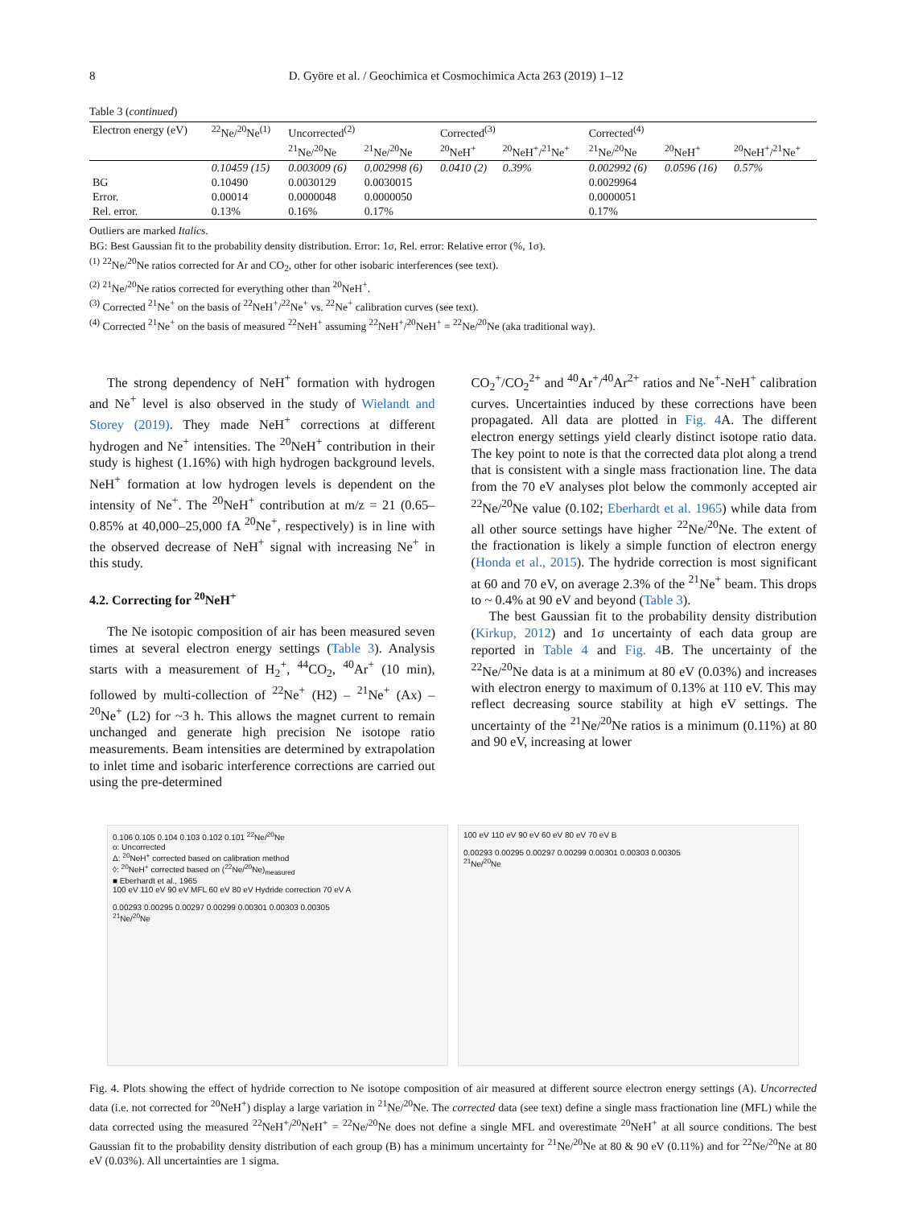8 D. Györe et al. / Geochimica et Cosmochimica Acta 263 (2019) 1–12
Table 3 (continued)
| Electron energy (eV) | <sup>22</sup>Ne/<sup>20</sup>Ne<sup>(1)</sup> | Uncorrected<sup>(2)</sup> | | Corrected<sup>(3)</sup> | | Corrected<sup>(4)</sup> | | |
| --- | --- | --- | --- | --- | --- | --- | --- | --- |
| | | <sup>21</sup>Ne/<sup>20</sup>Ne | <sup>21</sup>Ne/<sup>20</sup>Ne | <sup>20</sup>NeH<sup>+</sup> | <sup>20</sup>NeH<sup>+</sup>/<sup>21</sup>Ne<sup>+</sup> | <sup>21</sup>Ne/<sup>20</sup>Ne | <sup>20</sup>NeH<sup>+</sup> | <sup>20</sup>NeH<sup>+</sup>/<sup>21</sup>Ne<sup>+</sup> |
| | 0.10459 (15) | 0.003009 (6) | 0.002998 (6) | 0.0410 (2) | 0.39% | 0.002992 (6) | 0.0596 (16) | 0.57% |
| BG | 0.10490 | 0.0030129 | 0.0030015 | | | 0.0029964 | | |
| Error. | 0.00014 | 0.0000048 | 0.0000050 | | | 0.0000051 | | |
| Rel. error. | 0.13% | 0.16% | 0.17% | | | 0.17% | | |
Outliers are marked Italics.
BG: Best Gaussian fit to the probability density distribution. Error: 1σ, Rel. error: Relative error (%, 1σ).
<sup>(1)</sup> <sup>22</sup>Ne/<sup>20</sup>Ne ratios corrected for Ar and CO<sub>2</sub>, other for other isobaric interferences (see text).
<sup>(2)</sup> <sup>21</sup>Ne/<sup>20</sup>Ne ratios corrected for everything other than <sup>20</sup>NeH<sup>+</sup>.
<sup>(3)</sup> Corrected <sup>21</sup>Ne<sup>+</sup> on the basis of <sup>22</sup>NeH<sup>+</sup>/<sup>22</sup>Ne<sup>+</sup> vs. <sup>22</sup>Ne<sup>+</sup> calibration curves (see text).
<sup>(4)</sup> Corrected <sup>21</sup>Ne<sup>+</sup> on the basis of measured <sup>22</sup>NeH<sup>+</sup> assuming <sup>22</sup>NeH<sup>+</sup>/<sup>20</sup>NeH<sup>+</sup> = <sup>22</sup>Ne/<sup>20</sup>Ne (aka traditional way).
The strong dependency of NeH<sup>+</sup> formation with hydrogen and Ne<sup>+</sup> level is also observed in the study of Wielandt and Storey (2019). They made NeH<sup>+</sup> corrections at different hydrogen and Ne<sup>+</sup> intensities. The <sup>20</sup>NeH<sup>+</sup> contribution in their study is highest (1.16%) with high hydrogen background levels. NeH<sup>+</sup> formation at low hydrogen levels is dependent on the intensity of Ne<sup>+</sup>. The <sup>20</sup>NeH<sup>+</sup> contribution at m/z = 21 (0.65–0.85% at 40,000–25,000 fA <sup>20</sup>Ne<sup>+</sup>, respectively) is in line with the observed decrease of NeH<sup>+</sup> signal with increasing Ne<sup>+</sup> in this study.
4.2. Correcting for <sup>20</sup>NeH<sup>+</sup>
The Ne isotopic composition of air has been measured seven times at several electron energy settings (Table 3). Analysis starts with a measurement of H<sub>2</sub><sup>+</sup>, <sup>44</sup>CO<sub>2</sub>, <sup>40</sup>Ar<sup>+</sup> (10 min), followed by multi-collection of <sup>22</sup>Ne<sup>+</sup> (H2) – <sup>21</sup>Ne<sup>+</sup> (Ax) – <sup>20</sup>Ne<sup>+</sup> (L2) for ~3 h. This allows the magnet current to remain unchanged and generate high precision Ne isotope ratio measurements. Beam intensities are determined by extrapolation to inlet time and isobaric interference corrections are carried out using the pre-determined
CO<sub>2</sub><sup>+</sup>/CO<sub>2</sub><sup>2+</sup> and <sup>40</sup>Ar<sup>+</sup>/<sup>40</sup>Ar<sup>2+</sup> ratios and Ne<sup>+</sup>-NeH<sup>+</sup> calibration curves. Uncertainties induced by these corrections have been propagated. All data are plotted in Fig. 4 A. The different electron energy settings yield clearly distinct isotope ratio data. The key point to note is that the corrected data plot along a trend that is consistent with a single mass fractionation line. The data from the 70 eV analyses plot below the commonly accepted air <sup>22</sup>Ne/<sup>20</sup>Ne value (0.102; Eberhardt et al. 1965) while data from all other source settings have higher <sup>22</sup>Ne/<sup>20</sup>Ne. The extent of the fractionation is likely a simple function of electron energy (Honda et al., 2015). The hydride correction is most significant at 60 and 70 eV, on average 2.3% of the <sup>21</sup>Ne<sup>+</sup> beam. This drops to ~ 0.4% at 90 eV and beyond (Table 3).
The best Gaussian fit to the probability density distribution (Kirkup, 2012) and 1σ uncertainty of each data group are reported in Table 4 and Fig. 4 B. The uncertainty of the <sup>22</sup>Ne/<sup>20</sup>Ne data is at a minimum at 80 eV (0.03%) and increases with electron energy to maximum of 0.13% at 110 eV. This may reflect decreasing source stability at high eV settings. The uncertainty of the <sup>21</sup>Ne/<sup>20</sup>Ne ratios is a minimum (0.11%) at 80 and 90 eV, increasing at lower
0.106 0.105 0.104 0.103 0.102 0.101 <sup>22</sup>Ne/<sup>20</sup>Ne
o: Uncorrected
Δ: <sup>20</sup>NeH<sup>+</sup> corrected based on calibration method
◊: <sup>20</sup>NeH<sup>+</sup> corrected based on (<sup>22</sup>Ne/<sup>20</sup>Ne)<sub>measured</sub>
■ Eberhardt et al., 1965
100 eV 110 eV 90 eV MFL 60 eV 80 eV Hydride correction 70 eV A
0.00293 0.00295 0.00297 0.00299 0.00301 0.00303 0.00305
<sup>21</sup>Ne/<sup>20</sup>Ne
100 eV 110 eV 90 eV 60 eV 80 eV 70 eV B
0.00293 0.00295 0.00297 0.00299 0.00301 0.00303 0.00305
<sup>21</sup>Ne/<sup>20</sup>Ne
Fig. 4. Plots showing the effect of hydride correction to Ne isotope composition of air measured at different source electron energy settings (A). Uncorrected data (i.e. not corrected for <sup>20</sup>NeH<sup>+</sup>) display a large variation in <sup>21</sup>Ne/<sup>20</sup>Ne. The corrected data (see text) define a single mass fractionation line (MFL) while the data corrected using the measured <sup>22</sup>NeH<sup>+</sup>/<sup>20</sup>NeH<sup>+</sup> = <sup>22</sup>Ne/<sup>20</sup>Ne does not define a single MFL and overestimate <sup>20</sup>NeH<sup>+</sup> at all source conditions. The best Gaussian fit to the probability density distribution of each group (B) has a minimum uncertainty for <sup>21</sup>Ne/<sup>20</sup>Ne at 80 & 90 eV (0.11%) and for <sup>22</sup>Ne/<sup>20</sup>Ne at 80 eV (0.03%). All uncertainties are 1 sigma.